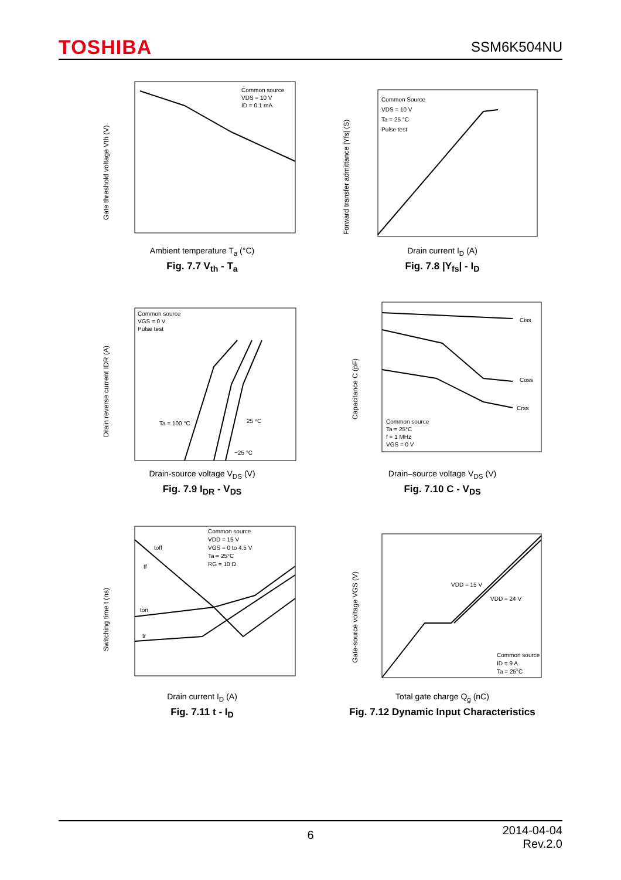TOSHIBA SSM6K504NU
Common source
VDS = 10 V
ID = 0.1 mA
Gate threshold voltage Vth (V)
Ambient temperature T<sub>a</sub> (°C)
Fig. 7.7 V<sub>th</sub> - T<sub>a</sub>
Common Source
VDS = 10 V
Ta = 25 °C
Pulse test
Forward transfer admittance |Yfs| (S)
Drain current I<sub>D</sub> (A)
Fig. 7.8 |Y<sub>fs</sub>| - I<sub>D</sub>
Common source
VGS = 0 V
Pulse test
Ta = 100 °C
25 °C
−25 °C
Drain reverse current IDR (A)
Drain-source voltage V<sub>DS</sub> (V)
Fig. 7.9 I<sub>DR</sub> - V<sub>DS</sub>
Ciss
Coss
Crss
Common source
Ta = 25°C
f = 1 MHz
VGS = 0 V
Capacitance C (pF)
Drain–source voltage V<sub>DS</sub> (V)
Fig. 7.10 C - V<sub>DS</sub>
Common source
VDD = 15 V
VGS = 0 to 4.5 V
Ta = 25°C
RG = 10 Ω
toff
tf
ton
tr
Switching time t (ns)
Drain current I<sub>D</sub> (A)
Fig. 7.11 t - I<sub>D</sub>
VDD = 15 V
VDD = 24 V
Common source
ID = 9 A
Ta = 25°C
Gate-source voltage VGS (V)
Total gate charge Q<sub>g</sub> (nC)
Fig. 7.12 Dynamic Input Characteristics
6 2014-04-04
Rev.2.0